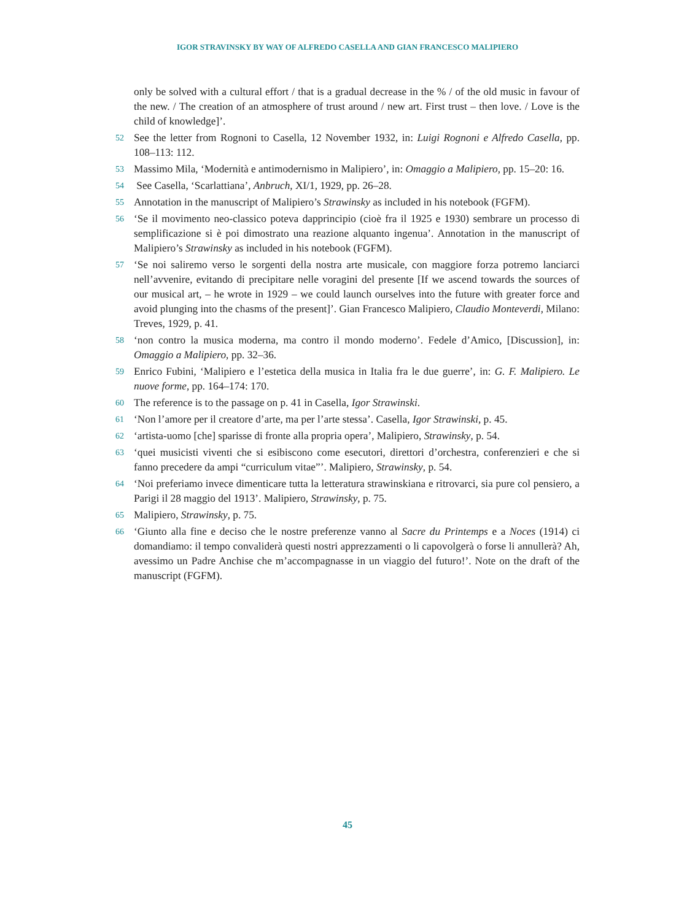IGOR STRAVINSKY BY WAY OF ALFREDO CASELLA AND GIAN FRANCESCO MALIPIERO
only be solved with a cultural effort / that is a gradual decrease in the % / of the old music in favour of the new. / The creation of an atmosphere of trust around / new art. First trust – then love. / Love is the child of knowledge]’.
52
See the letter from Rognoni to Casella, 12 November 1932, in: Luigi Rognoni e Alfredo Casella, pp. 108–113: 112.
53
Massimo Mila, ‘Modernità e antimodernismo in Malipiero’, in: Omaggio a Malipiero, pp. 15–20: 16.
54
See Casella, ‘Scarlattiana’, Anbruch, XI/1, 1929, pp. 26–28.
55
Annotation in the manuscript of Malipiero’s Strawinsky as included in his notebook (FGFM).
56
‘Se il movimento neo-classico poteva dapprincipio (cioè fra il 1925 e 1930) sembrare un processo di semplificazione si è poi dimostrato una reazione alquanto ingenua’. Annotation in the manuscript of Malipiero’s Strawinsky as included in his notebook (FGFM).
57
‘Se noi saliremo verso le sorgenti della nostra arte musicale, con maggiore forza potremo lanciarci nell’avvenire, evitando di precipitare nelle voragini del presente [If we ascend towards the sources of our musical art, – he wrote in 1929 – we could launch ourselves into the future with greater force and avoid plunging into the chasms of the present]’. Gian Francesco Malipiero, Claudio Monteverdi, Milano: Treves, 1929, p. 41.
58
‘non contro la musica moderna, ma contro il mondo moderno’. Fedele d’Amico, [Discussion], in: Omaggio a Malipiero, pp. 32–36.
59
Enrico Fubini, ‘Malipiero e l’estetica della musica in Italia fra le due guerre’, in: G. F. Malipiero. Le nuove forme, pp. 164–174: 170.
60
The reference is to the passage on p. 41 in Casella, Igor Strawinski.
61
‘Non l’amore per il creatore d’arte, ma per l’arte stessa’. Casella, Igor Strawinski, p. 45.
62
‘artista-uomo [che] sparisse di fronte alla propria opera’, Malipiero, Strawinsky, p. 54.
63
‘quei musicisti viventi che si esibiscono come esecutori, direttori d’orchestra, conferenzieri e che si fanno precedere da ampi “curriculum vitae”’. Malipiero, Strawinsky, p. 54.
64
‘Noi preferiamo invece dimenticare tutta la letteratura strawinskiana e ritrovarci, sia pure col pensiero, a Parigi il 28 maggio del 1913’. Malipiero, Strawinsky, p. 75.
65
Malipiero, Strawinsky, p. 75.
66
‘Giunto alla fine e deciso che le nostre preferenze vanno al Sacre du Printemps e a Noces (1914) ci domandiamo: il tempo convaliderà questi nostri apprezzamenti o li capovolgerà o forse li annullerà? Ah, avessimo un Padre Anchise che m’accompagnasse in un viaggio del futuro!’. Note on the draft of the manuscript (FGFM).
45